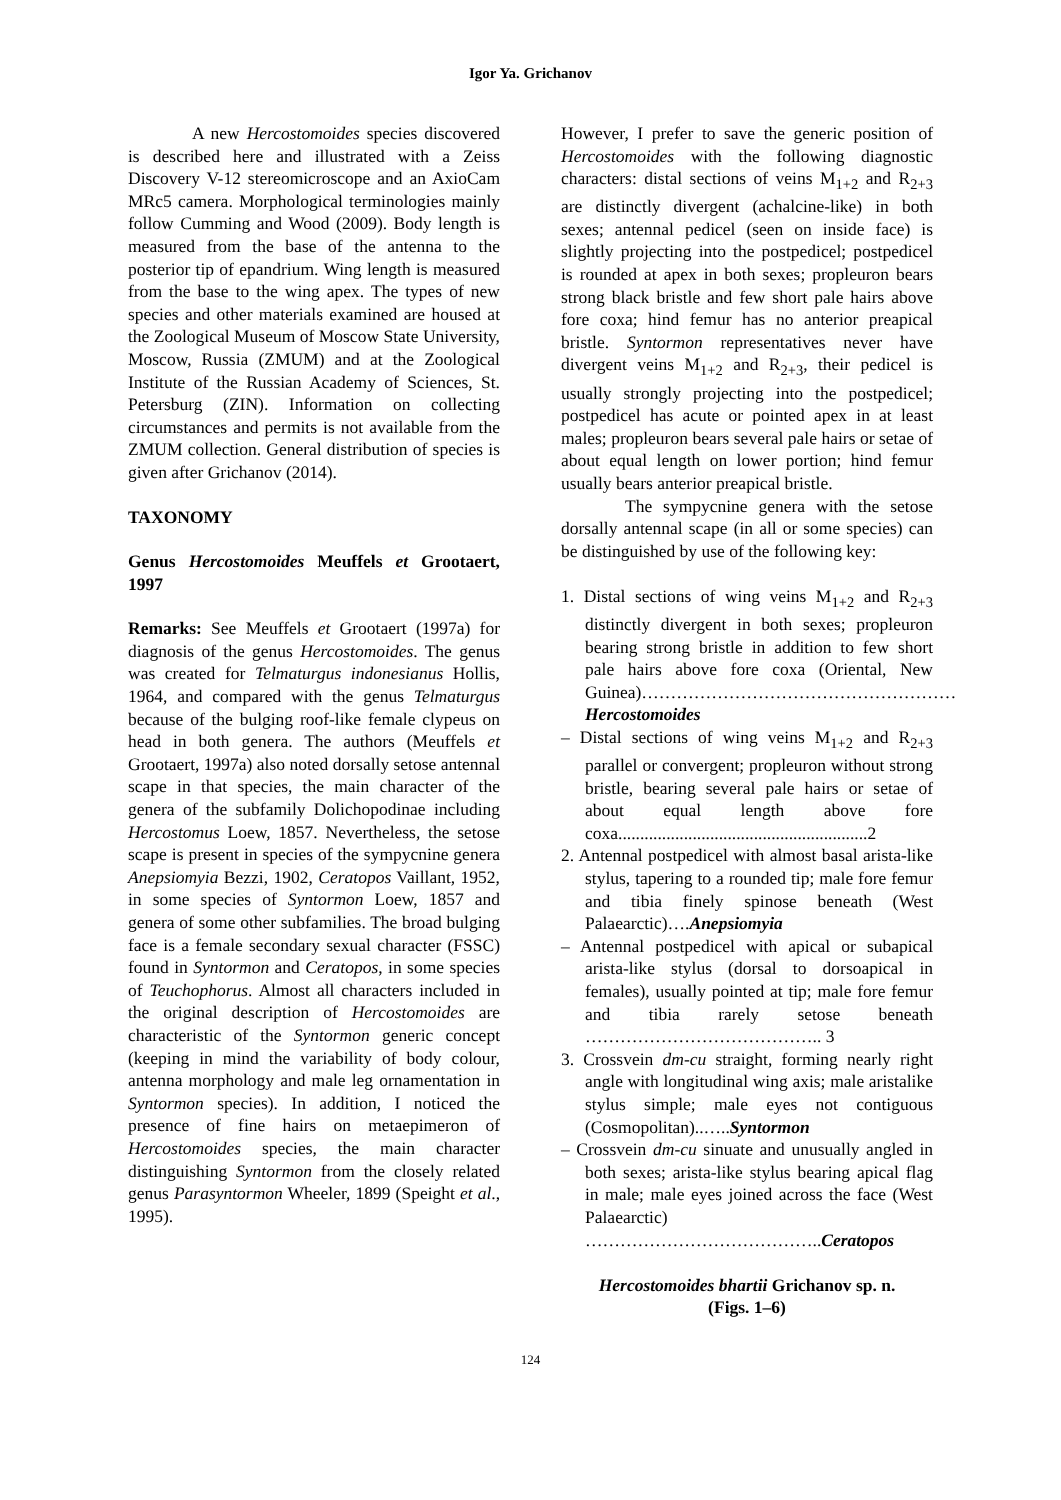Igor Ya. Grichanov
A new Hercostomoides species discovered is described here and illustrated with a Zeiss Discovery V-12 stereomicroscope and an AxioCam MRc5 camera. Morphological terminologies mainly follow Cumming and Wood (2009). Body length is measured from the base of the antenna to the posterior tip of epandrium. Wing length is measured from the base to the wing apex. The types of new species and other materials examined are housed at the Zoological Museum of Moscow State University, Moscow, Russia (ZMUM) and at the Zoological Institute of the Russian Academy of Sciences, St. Petersburg (ZIN). Information on collecting circumstances and permits is not available from the ZMUM collection. General distribution of species is given after Grichanov (2014).
TAXONOMY
Genus Hercostomoides Meuffels et Grootaert, 1997
Remarks: See Meuffels et Grootaert (1997a) for diagnosis of the genus Hercostomoides. The genus was created for Telmaturgus indonesianus Hollis, 1964, and compared with the genus Telmaturgus because of the bulging roof-like female clypeus on head in both genera. The authors (Meuffels et Grootaert, 1997a) also noted dorsally setose antennal scape in that species, the main character of the genera of the subfamily Dolichopodinae including Hercostomus Loew, 1857. Nevertheless, the setose scape is present in species of the sympycnine genera Anepsiomyia Bezzi, 1902, Ceratopos Vaillant, 1952, in some species of Syntormon Loew, 1857 and genera of some other subfamilies. The broad bulging face is a female secondary sexual character (FSSC) found in Syntormon and Ceratopos, in some species of Teuchophorus. Almost all characters included in the original description of Hercostomoides are characteristic of the Syntormon generic concept (keeping in mind the variability of body colour, antenna morphology and male leg ornamentation in Syntormon species). In addition, I noticed the presence of fine hairs on metaepimeron of Hercostomoides species, the main character distinguishing Syntormon from the closely related genus Parasyntormon Wheeler, 1899 (Speight et al., 1995).
However, I prefer to save the generic position of Hercostomoides with the following diagnostic characters: distal sections of veins M<sub>1+2</sub> and R<sub>2+3</sub> are distinctly divergent (achalcine-like) in both sexes; antennal pedicel (seen on inside face) is slightly projecting into the postpedicel; postpedicel is rounded at apex in both sexes; propleuron bears strong black bristle and few short pale hairs above fore coxa; hind femur has no anterior preapical bristle. Syntormon representatives never have divergent veins M<sub>1+2</sub> and R<sub>2+3</sub>, their pedicel is usually strongly projecting into the postpedicel; postpedicel has acute or pointed apex in at least males; propleuron bears several pale hairs or setae of about equal length on lower portion; hind femur usually bears anterior preapical bristle.
The sympycnine genera with the setose dorsally antennal scape (in all or some species) can be distinguished by use of the following key:
1. Distal sections of wing veins M<sub>1+2</sub> and R<sub>2+3</sub> distinctly divergent in both sexes; propleuron bearing strong bristle in addition to few short pale hairs above fore coxa (Oriental, New Guinea)………………………………………………Hercostomoides
– Distal sections of wing veins M<sub>1+2</sub> and R<sub>2+3</sub> parallel or convergent; propleuron without strong bristle, bearing several pale hairs or setae of about equal length above fore coxa.........................................................2
2. Antennal postpedicel with almost basal arista-like stylus, tapering to a rounded tip; male fore femur and tibia finely spinose beneath (West Palaearctic)….Anepsiomyia
– Antennal postpedicel with apical or subapical arista-like stylus (dorsal to dorsoapical in females), usually pointed at tip; male fore femur and tibia rarely setose beneath ………………………………….. 3
3. Crossvein dm-cu straight, forming nearly right angle with longitudinal wing axis; male aristalike stylus simple; male eyes not contiguous (Cosmopolitan)..…..Syntormon
– Crossvein dm-cu sinuate and unusually angled in both sexes; arista-like stylus bearing apical flag in male; male eyes joined across the face (West Palaearctic) …………………………………..Ceratopos
Hercostomoides bhartii Grichanov sp. n.
(Figs. 1–6)
124